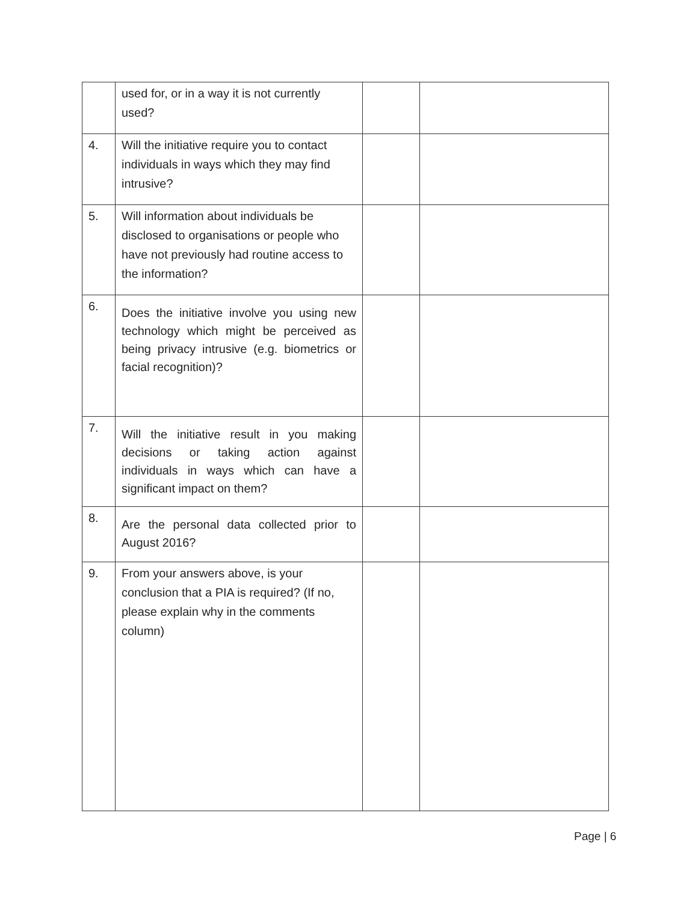| | used for, or in a way it is not currently used? | | |
| 4. | Will the initiative require you to contact individuals in ways which they may find intrusive? | | |
| 5. | Will information about individuals be disclosed to organisations or people who have not previously had routine access to the information? | | |
| 6. | Does the initiative involve you using new technology which might be perceived as being privacy intrusive (e.g. biometrics or facial recognition)? | | |
| 7. | Will the initiative result in you making decisions or taking action against individuals in ways which can have a significant impact on them? | | |
| 8. | Are the personal data collected prior to August 2016? | | |
| 9. | From your answers above, is your conclusion that a PIA is required? (If no, please explain why in the comments column) | | |
Page | 6